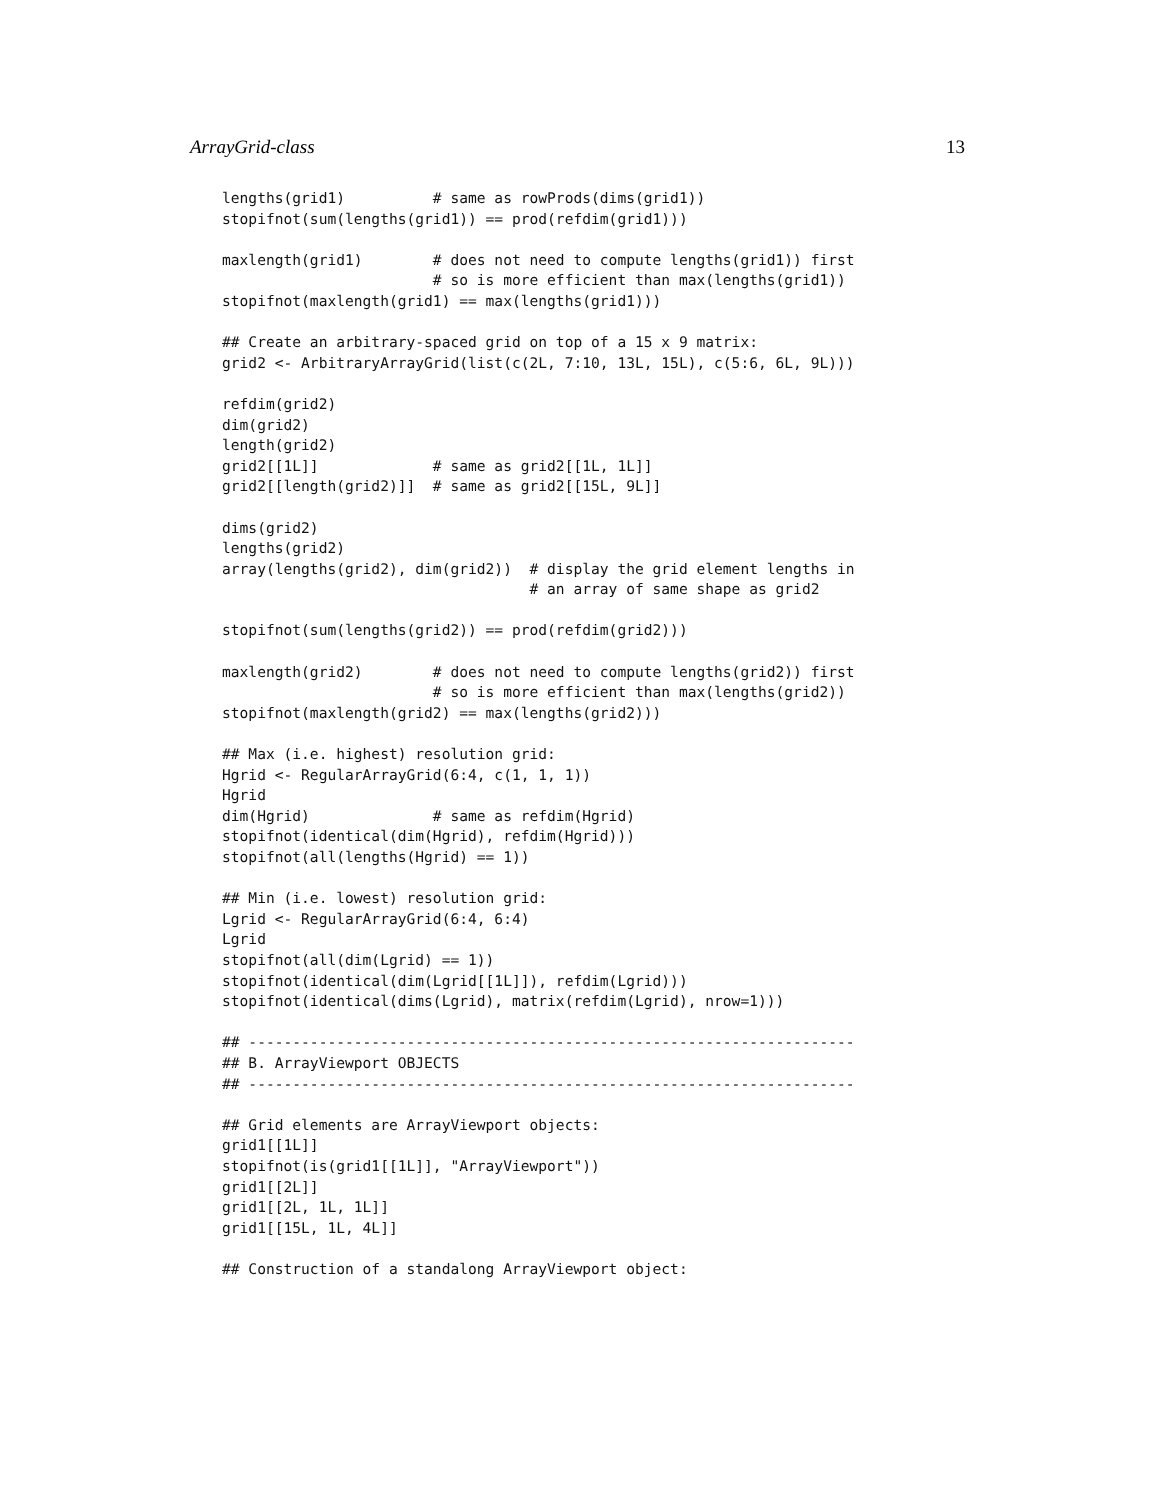ArrayGrid-class 13
lengths(grid1)          # same as rowProds(dims(grid1))
stopifnot(sum(lengths(grid1)) == prod(refdim(grid1)))

maxlength(grid1)        # does not need to compute lengths(grid1)) first
                        # so is more efficient than max(lengths(grid1))
stopifnot(maxlength(grid1) == max(lengths(grid1)))

## Create an arbitrary-spaced grid on top of a 15 x 9 matrix:
grid2 <- ArbitraryArrayGrid(list(c(2L, 7:10, 13L, 15L), c(5:6, 6L, 9L)))

refdim(grid2)
dim(grid2)
length(grid2)
grid2[[1L]]             # same as grid2[[1L, 1L]]
grid2[[length(grid2)]]  # same as grid2[[15L, 9L]]

dims(grid2)
lengths(grid2)
array(lengths(grid2), dim(grid2))  # display the grid element lengths in
                                   # an array of same shape as grid2

stopifnot(sum(lengths(grid2)) == prod(refdim(grid2)))

maxlength(grid2)        # does not need to compute lengths(grid2)) first
                        # so is more efficient than max(lengths(grid2))
stopifnot(maxlength(grid2) == max(lengths(grid2)))

## Max (i.e. highest) resolution grid:
Hgrid <- RegularArrayGrid(6:4, c(1, 1, 1))
Hgrid
dim(Hgrid)              # same as refdim(Hgrid)
stopifnot(identical(dim(Hgrid), refdim(Hgrid)))
stopifnot(all(lengths(Hgrid) == 1))

## Min (i.e. lowest) resolution grid:
Lgrid <- RegularArrayGrid(6:4, 6:4)
Lgrid
stopifnot(all(dim(Lgrid) == 1))
stopifnot(identical(dim(Lgrid[[1L]]), refdim(Lgrid)))
stopifnot(identical(dims(Lgrid), matrix(refdim(Lgrid), nrow=1)))

## ---------------------------------------------------------------------
## B. ArrayViewport OBJECTS
## ---------------------------------------------------------------------

## Grid elements are ArrayViewport objects:
grid1[[1L]]
stopifnot(is(grid1[[1L]], "ArrayViewport"))
grid1[[2L]]
grid1[[2L, 1L, 1L]]
grid1[[15L, 1L, 4L]]

## Construction of a standalong ArrayViewport object: